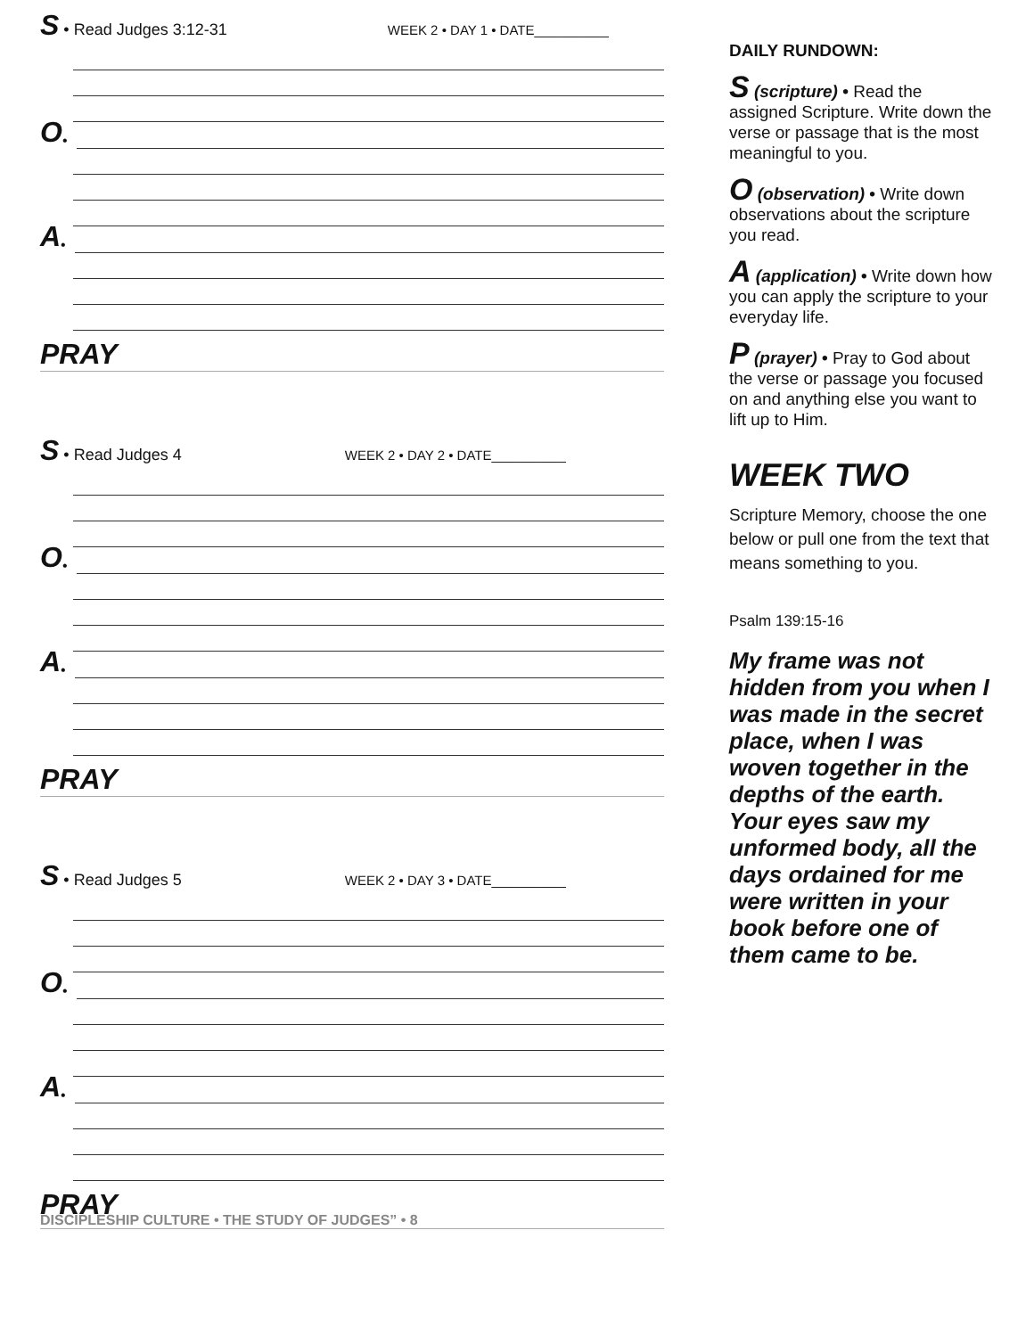S • Read Judges 3:12-31 WEEK 2 • DAY 1 • DATE__________
O •
A •
PRAY
S • Read Judges 4 WEEK 2 • DAY 2 • DATE__________
O •
A •
PRAY
S • Read Judges 5 WEEK 2 • DAY 3 • DATE__________
O •
A •
PRAY
DISCIPLESHIP CULTURE • THE STUDY OF JUDGES” • 8
DAILY RUNDOWN:
S (scripture) • Read the assigned Scripture. Write down the verse or passage that is the most meaningful to you.
O (observation) • Write down observations about the scripture you read.
A (application) • Write down how you can apply the scripture to your everyday life.
P (prayer) • Pray to God about the verse or passage you focused on and anything else you want to lift up to Him.
WEEK TWO
Scripture Memory, choose the one below or pull one from the text that means something to you.
Psalm 139:15-16
My frame was not hidden from you when I was made in the secret place, when I was woven together in the depths of the earth. Your eyes saw my unformed body, all the days ordained for me were written in your book before one of them came to be.